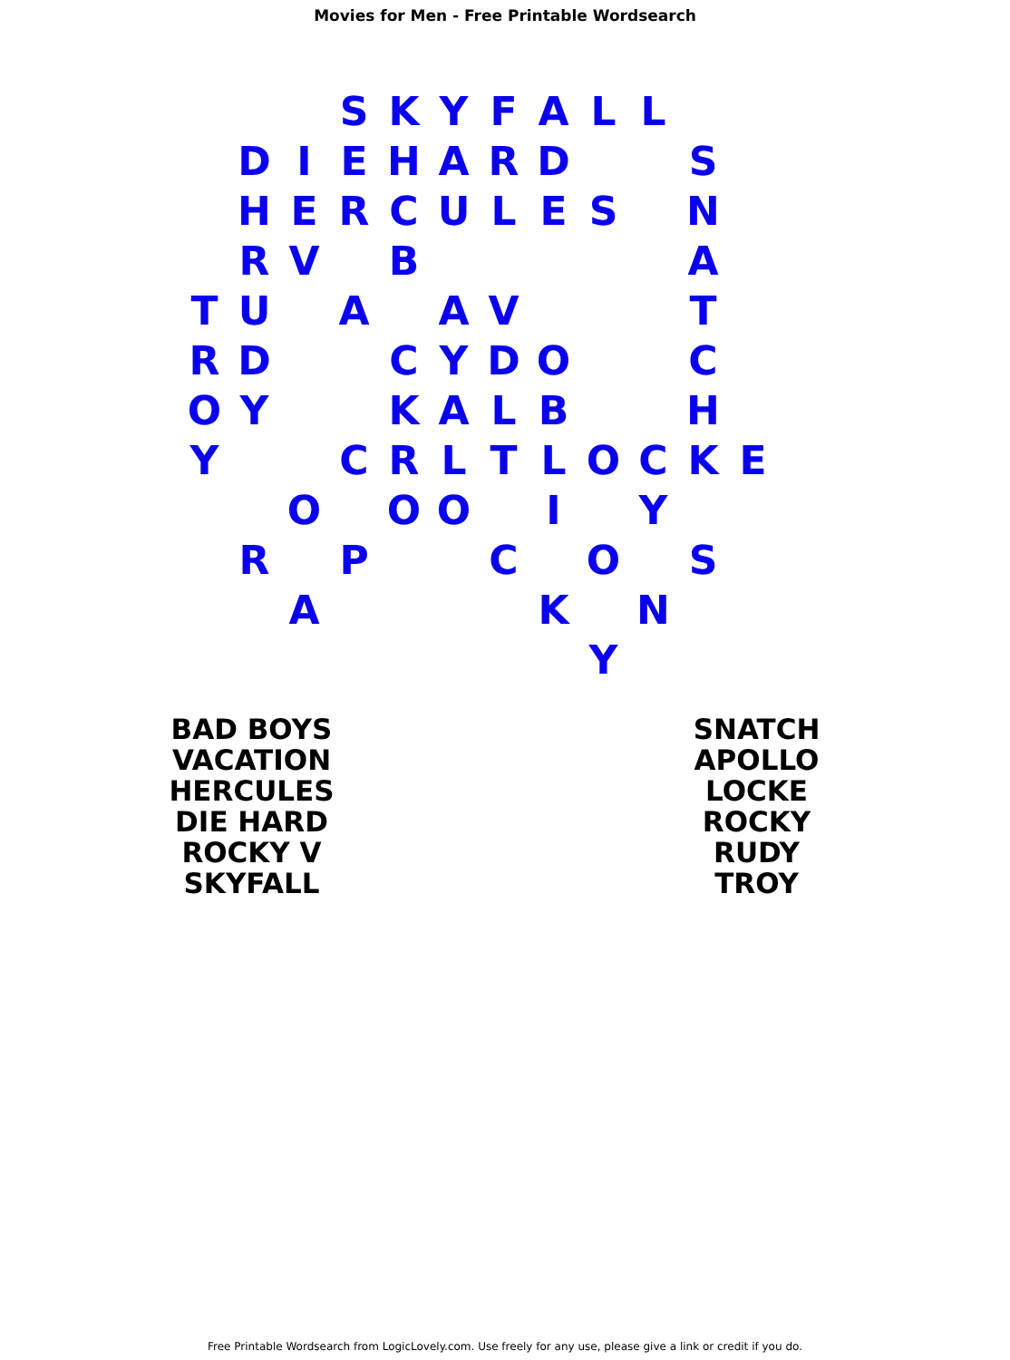Movies for Men - Free Printable Wordsearch
| | | | S | K | Y | F | A | L | L | | |
| | D | I | E | H | A | R | D | | | S | |
| | H | E | R | C | U | L | E | S | | N | |
| | R | V | | B | | | | | | A | |
| T | U | | A | | A | V | | | | T | |
| R | D | | | C | Y | D | O | | | C | |
| O | Y | | | K | A | L | B | | | H | |
| Y | | | C | R | L | T | L | O | C | K | E |
| | | O | | O | O | | I | | Y | | |
| | R | | P | | | C | | O | | S | |
| | | A | | | | | K | | N | | |
| | | | | | | | | Y | | | |
BAD BOYS
VACATION
HERCULES
DIE HARD
ROCKY V
SKYFALL
SNATCH
APOLLO
LOCKE
ROCKY
RUDY
TROY
Free Printable Wordsearch from LogicLovely.com. Use freely for any use, please give a link or credit if you do.